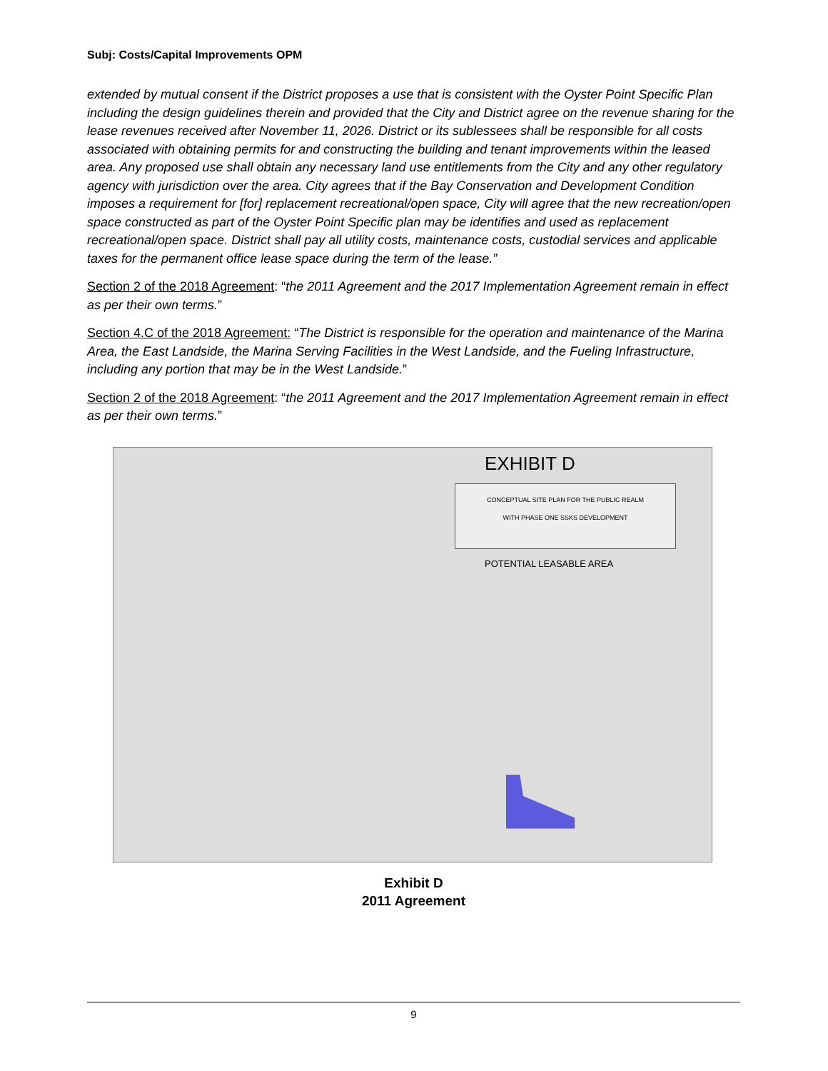Subj: Costs/Capital Improvements OPM
extended by mutual consent if the District proposes a use that is consistent with the Oyster Point Specific Plan including the design guidelines therein and provided that the City and District agree on the revenue sharing for the lease revenues received after November 11, 2026. District or its sublessees shall be responsible for all costs associated with obtaining permits for and constructing the building and tenant improvements within the leased area. Any proposed use shall obtain any necessary land use entitlements from the City and any other regulatory agency with jurisdiction over the area. City agrees that if the Bay Conservation and Development Condition imposes a requirement for [for] replacement recreational/open space, City will agree that the new recreation/open space constructed as part of the Oyster Point Specific plan may be identifies and used as replacement recreational/open space. District shall pay all utility costs, maintenance costs, custodial services and applicable taxes for the permanent office lease space during the term of the lease.”
Section 2 of the 2018 Agreement: “the 2011 Agreement and the 2017 Implementation Agreement remain in effect as per their own terms.”
Section 4.C of the 2018 Agreement: “The District is responsible for the operation and maintenance of the Marina Area, the East Landside, the Marina Serving Facilities in the West Landside, and the Fueling Infrastructure, including any portion that may be in the West Landside.”
Section 2 of the 2018 Agreement: “the 2011 Agreement and the 2017 Implementation Agreement remain in effect as per their own terms.”
EXHIBIT D
CONCEPTUAL SITE PLAN FOR THE PUBLIC REALM
WITH PHASE ONE SSKS DEVELOPMENT
POTENTIAL LEASABLE AREA
Exhibit D
2011 Agreement
9